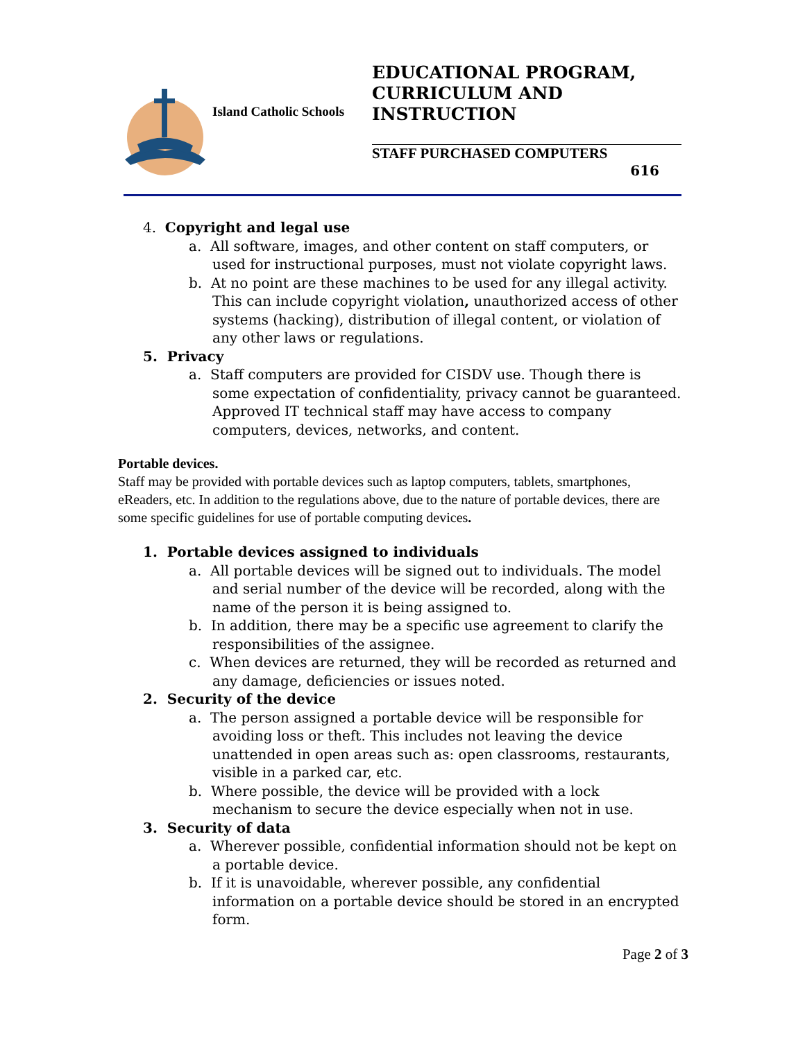Island Catholic Schools
EDUCATIONAL PROGRAM,
CURRICULUM AND
INSTRUCTION
STAFF PURCHASED COMPUTERS
616
4. Copyright and legal use
a. All software, images, and other content on staff computers, or used for instructional purposes, must not violate copyright laws.
b. At no point are these machines to be used for any illegal activity. This can include copyright violation, unauthorized access of other systems (hacking), distribution of illegal content, or violation of any other laws or regulations.
5. Privacy
a. Staff computers are provided for CISDV use. Though there is some expectation of confidentiality, privacy cannot be guaranteed. Approved IT technical staff may have access to company computers, devices, networks, and content.
Portable devices.
Staff may be provided with portable devices such as laptop computers, tablets, smartphones, eReaders, etc. In addition to the regulations above, due to the nature of portable devices, there are some specific guidelines for use of portable computing devices.
1. Portable devices assigned to individuals
a. All portable devices will be signed out to individuals. The model and serial number of the device will be recorded, along with the name of the person it is being assigned to.
b. In addition, there may be a specific use agreement to clarify the responsibilities of the assignee.
c. When devices are returned, they will be recorded as returned and any damage, deficiencies or issues noted.
2. Security of the device
a. The person assigned a portable device will be responsible for avoiding loss or theft. This includes not leaving the device unattended in open areas such as: open classrooms, restaurants, visible in a parked car, etc.
b. Where possible, the device will be provided with a lock mechanism to secure the device especially when not in use.
3. Security of data
a. Wherever possible, confidential information should not be kept on a portable device.
b. If it is unavoidable, wherever possible, any confidential information on a portable device should be stored in an encrypted form.
Page 2 of 3